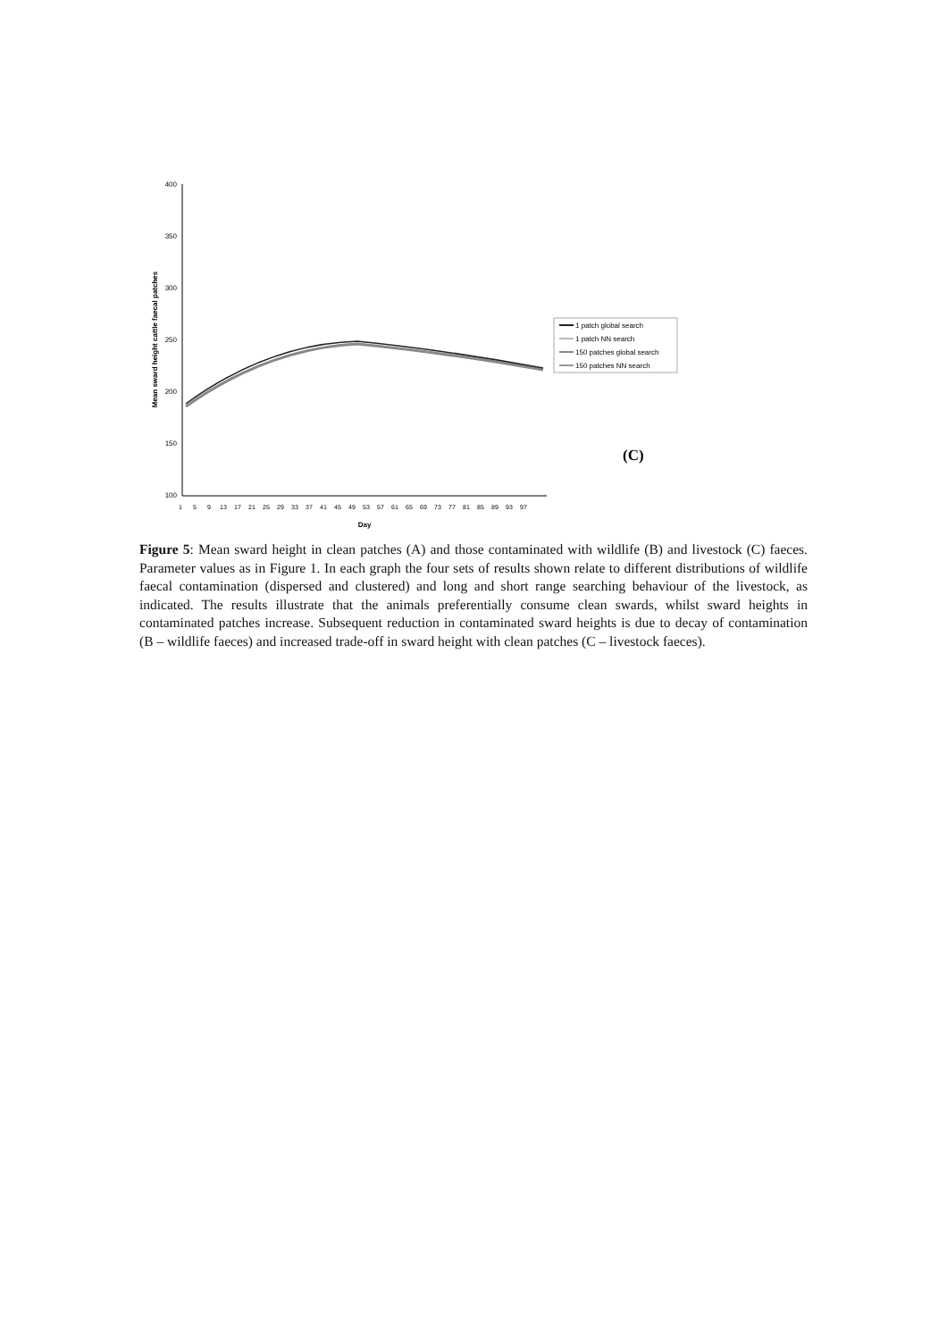400
350
300
250
200
150
100
Mean sward height cattle faecal patches
Day
1
5
9
13
17
21
25
29
33
37
41
45
49
53
57
61
65
69
73
77
81
85
89
93
97
1 patch global search
1 patch NN search
150 patches global search
150 patches NN search
(C)
Figure 5: Mean sward height in clean patches (A) and those contaminated with wildlife (B) and livestock (C) faeces. Parameter values as in Figure 1. In each graph the four sets of results shown relate to different distributions of wildlife faecal contamination (dispersed and clustered) and long and short range searching behaviour of the livestock, as indicated. The results illustrate that the animals preferentially consume clean swards, whilst sward heights in contaminated patches increase. Subsequent reduction in contaminated sward heights is due to decay of contamination (B – wildlife faeces) and increased trade-off in sward height with clean patches (C – livestock faeces).